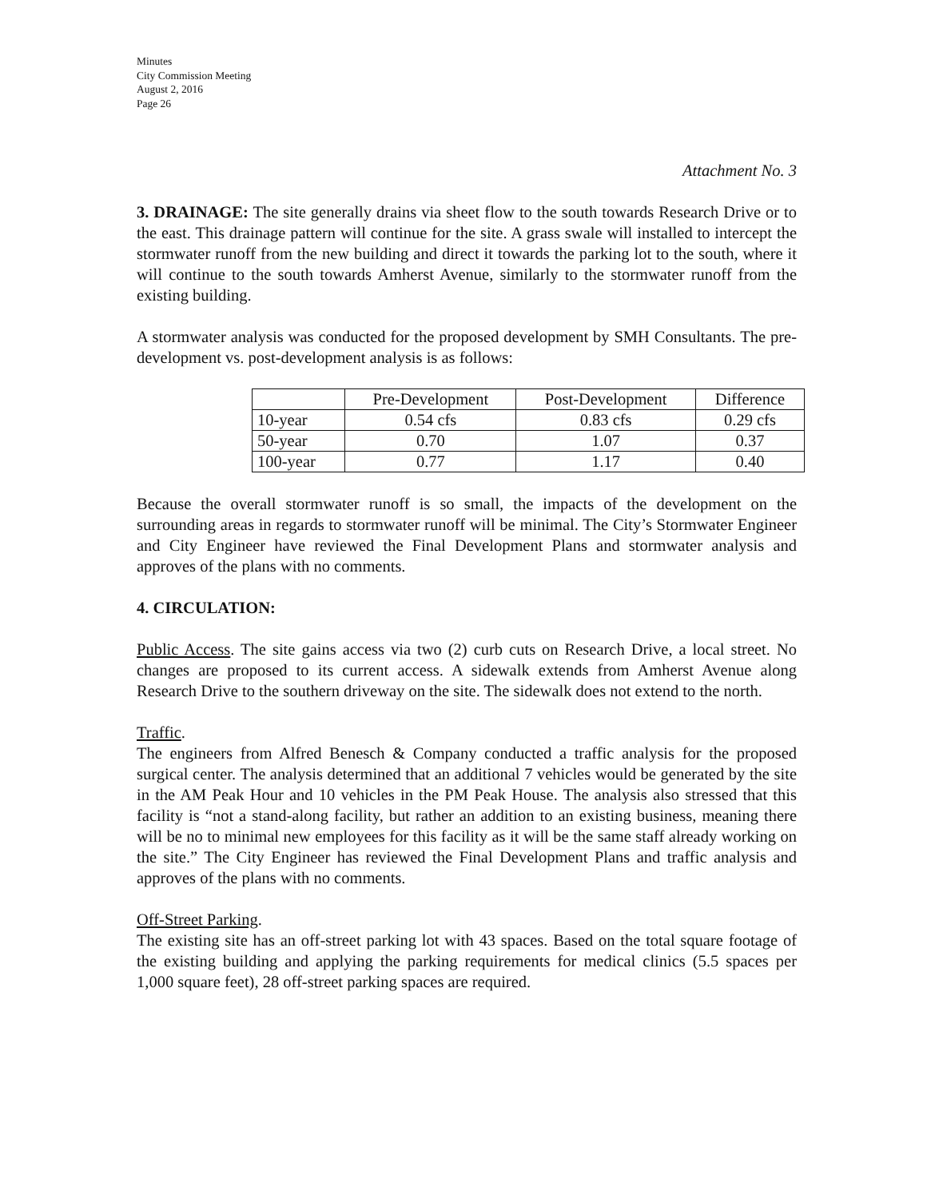Minutes
City Commission Meeting
August 2, 2016
Page 26
Attachment No. 3
3. DRAINAGE: The site generally drains via sheet flow to the south towards Research Drive or to the east. This drainage pattern will continue for the site. A grass swale will installed to intercept the stormwater runoff from the new building and direct it towards the parking lot to the south, where it will continue to the south towards Amherst Avenue, similarly to the stormwater runoff from the existing building.
A stormwater analysis was conducted for the proposed development by SMH Consultants. The pre-development vs. post-development analysis is as follows:
| | Pre-Development | Post-Development | Difference |
| 10-year | 0.54 cfs | 0.83 cfs | 0.29 cfs |
| 50-year | 0.70 | 1.07 | 0.37 |
| 100-year | 0.77 | 1.17 | 0.40 |
Because the overall stormwater runoff is so small, the impacts of the development on the surrounding areas in regards to stormwater runoff will be minimal. The City’s Stormwater Engineer and City Engineer have reviewed the Final Development Plans and stormwater analysis and approves of the plans with no comments.
4. CIRCULATION:
Public Access. The site gains access via two (2) curb cuts on Research Drive, a local street. No changes are proposed to its current access. A sidewalk extends from Amherst Avenue along Research Drive to the southern driveway on the site. The sidewalk does not extend to the north.
Traffic.
The engineers from Alfred Benesch & Company conducted a traffic analysis for the proposed surgical center. The analysis determined that an additional 7 vehicles would be generated by the site in the AM Peak Hour and 10 vehicles in the PM Peak House. The analysis also stressed that this facility is “not a stand-along facility, but rather an addition to an existing business, meaning there will be no to minimal new employees for this facility as it will be the same staff already working on the site.” The City Engineer has reviewed the Final Development Plans and traffic analysis and approves of the plans with no comments.
Off-Street Parking.
The existing site has an off-street parking lot with 43 spaces. Based on the total square footage of the existing building and applying the parking requirements for medical clinics (5.5 spaces per 1,000 square feet), 28 off-street parking spaces are required.